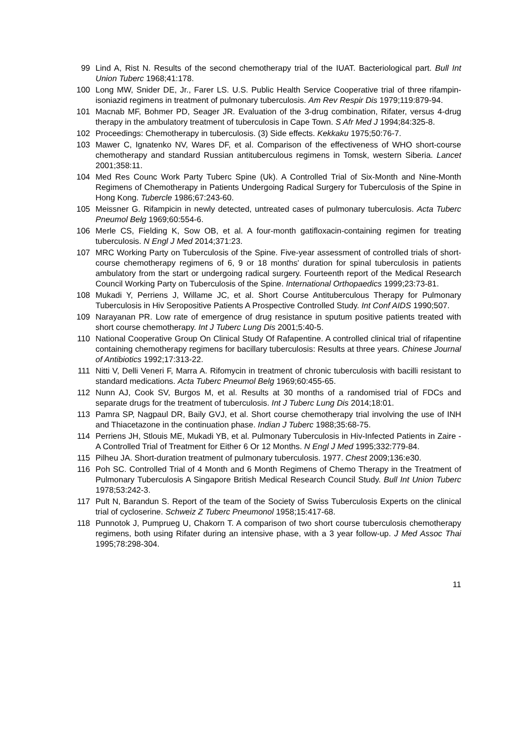99 Lind A, Rist N. Results of the second chemotherapy trial of the IUAT. Bacteriological part. Bull Int Union Tuberc 1968;41:178.
100 Long MW, Snider DE, Jr., Farer LS. U.S. Public Health Service Cooperative trial of three rifampin-isoniazid regimens in treatment of pulmonary tuberculosis. Am Rev Respir Dis 1979;119:879-94.
101 Macnab MF, Bohmer PD, Seager JR. Evaluation of the 3-drug combination, Rifater, versus 4-drug therapy in the ambulatory treatment of tuberculosis in Cape Town. S Afr Med J 1994;84:325-8.
102 Proceedings: Chemotherapy in tuberculosis. (3) Side effects. Kekkaku 1975;50:76-7.
103 Mawer C, Ignatenko NV, Wares DF, et al. Comparison of the effectiveness of WHO short-course chemotherapy and standard Russian antituberculous regimens in Tomsk, western Siberia. Lancet 2001;358:11.
104 Med Res Counc Work Party Tuberc Spine (Uk). A Controlled Trial of Six-Month and Nine-Month Regimens of Chemotherapy in Patients Undergoing Radical Surgery for Tuberculosis of the Spine in Hong Kong. Tubercle 1986;67:243-60.
105 Meissner G. Rifampicin in newly detected, untreated cases of pulmonary tuberculosis. Acta Tuberc Pneumol Belg 1969;60:554-6.
106 Merle CS, Fielding K, Sow OB, et al. A four-month gatifloxacin-containing regimen for treating tuberculosis. N Engl J Med 2014;371:23.
107 MRC Working Party on Tuberculosis of the Spine. Five-year assessment of controlled trials of short-course chemotherapy regimens of 6, 9 or 18 months' duration for spinal tuberculosis in patients ambulatory from the start or undergoing radical surgery. Fourteenth report of the Medical Research Council Working Party on Tuberculosis of the Spine. International Orthopaedics 1999;23:73-81.
108 Mukadi Y, Perriens J, Willame JC, et al. Short Course Antituberculous Therapy for Pulmonary Tuberculosis in Hiv Seropositive Patients A Prospective Controlled Study. Int Conf AIDS 1990;507.
109 Narayanan PR. Low rate of emergence of drug resistance in sputum positive patients treated with short course chemotherapy. Int J Tuberc Lung Dis 2001;5:40-5.
110 National Cooperative Group On Clinical Study Of Rafapentine. A controlled clinical trial of rifapentine containing chemotherapy regimens for bacillary tuberculosis: Results at three years. Chinese Journal of Antibiotics 1992;17:313-22.
111 Nitti V, Delli Veneri F, Marra A. Rifomycin in treatment of chronic tuberculosis with bacilli resistant to standard medications. Acta Tuberc Pneumol Belg 1969;60:455-65.
112 Nunn AJ, Cook SV, Burgos M, et al. Results at 30 months of a randomised trial of FDCs and separate drugs for the treatment of tuberculosis. Int J Tuberc Lung Dis 2014;18:01.
113 Pamra SP, Nagpaul DR, Baily GVJ, et al. Short course chemotherapy trial involving the use of INH and Thiacetazone in the continuation phase. Indian J Tuberc 1988;35:68-75.
114 Perriens JH, Stlouis ME, Mukadi YB, et al. Pulmonary Tuberculosis in Hiv-Infected Patients in Zaire - A Controlled Trial of Treatment for Either 6 Or 12 Months. N Engl J Med 1995;332:779-84.
115 Pilheu JA. Short-duration treatment of pulmonary tuberculosis. 1977. Chest 2009;136:e30.
116 Poh SC. Controlled Trial of 4 Month and 6 Month Regimens of Chemo Therapy in the Treatment of Pulmonary Tuberculosis A Singapore British Medical Research Council Study. Bull Int Union Tuberc 1978;53:242-3.
117 Pult N, Barandun S. Report of the team of the Society of Swiss Tuberculosis Experts on the clinical trial of cycloserine. Schweiz Z Tuberc Pneumonol 1958;15:417-68.
118 Punnotok J, Pumprueg U, Chakorn T. A comparison of two short course tuberculosis chemotherapy regimens, both using Rifater during an intensive phase, with a 3 year follow-up. J Med Assoc Thai 1995;78:298-304.
11